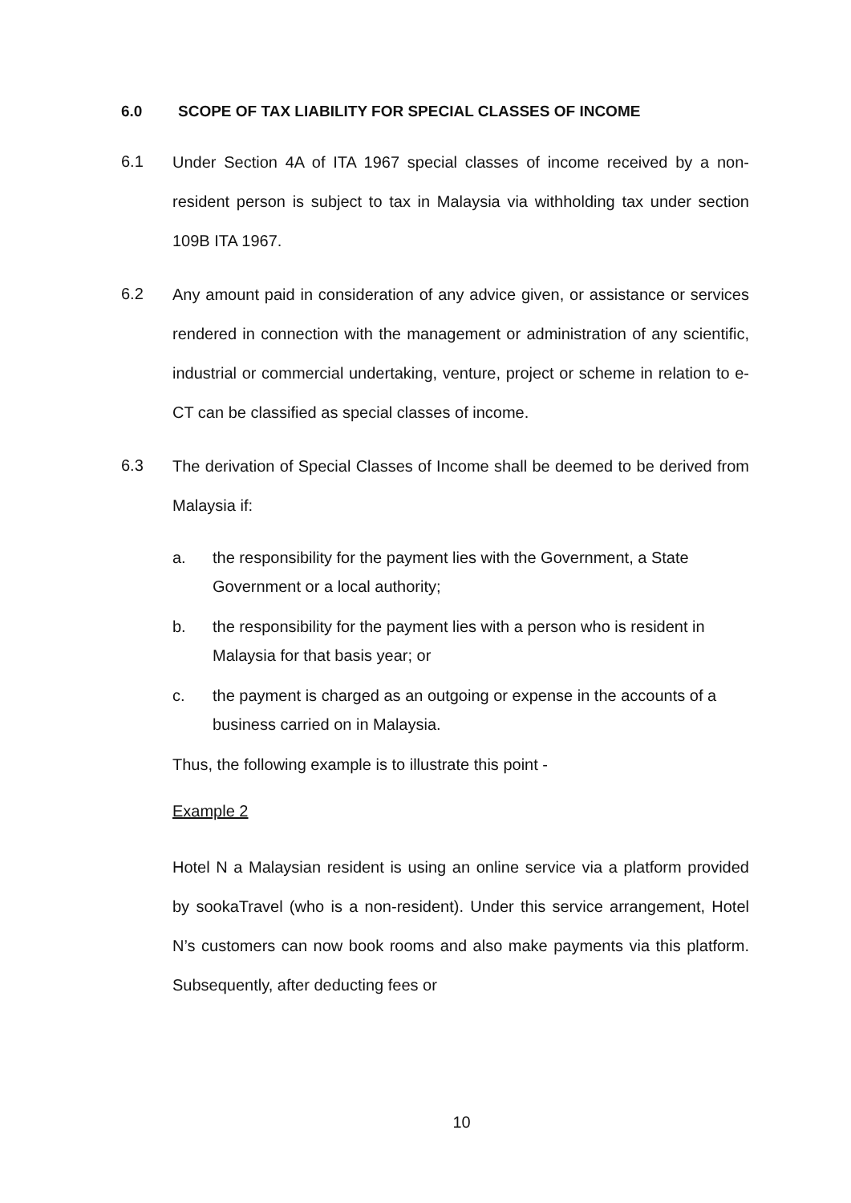6.0 SCOPE OF TAX LIABILITY FOR SPECIAL CLASSES OF INCOME
6.1
Under Section 4A of ITA 1967 special classes of income received by a non-resident person is subject to tax in Malaysia via withholding tax under section 109B ITA 1967.
6.2
Any amount paid in consideration of any advice given, or assistance or services rendered in connection with the management or administration of any scientific, industrial or commercial undertaking, venture, project or scheme in relation to e-CT can be classified as special classes of income.
6.3
The derivation of Special Classes of Income shall be deemed to be derived from Malaysia if:
a. the responsibility for the payment lies with the Government, a State Government or a local authority;
b. the responsibility for the payment lies with a person who is resident in Malaysia for that basis year; or
c. the payment is charged as an outgoing or expense in the accounts of a business carried on in Malaysia.
Thus, the following example is to illustrate this point -
Example 2
Hotel N a Malaysian resident is using an online service via a platform provided by sookaTravel (who is a non-resident). Under this service arrangement, Hotel N’s customers can now book rooms and also make payments via this platform. Subsequently, after deducting fees or
10